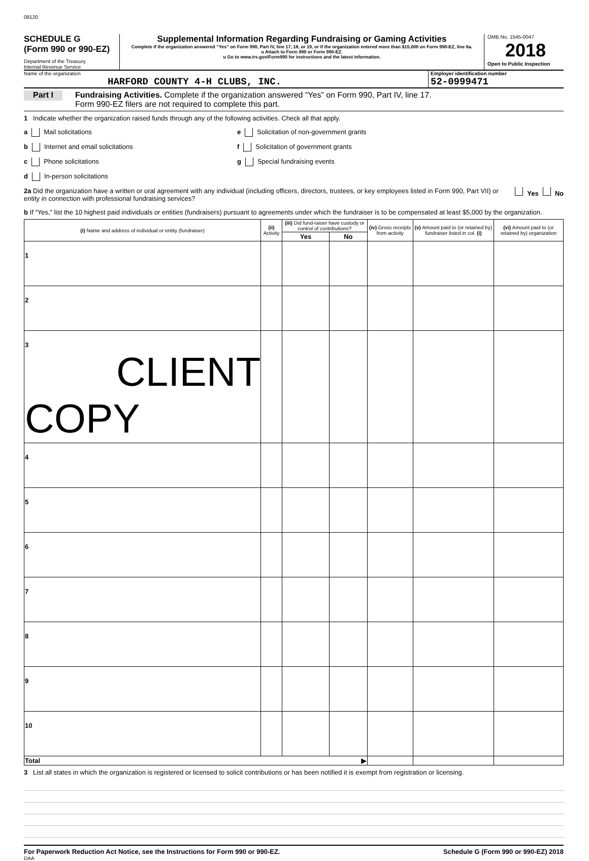08120
SCHEDULE G
(Form 990 or 990-EZ)
Department of the Treasury
Internal Revenue Service
Supplemental Information Regarding Fundraising or Gaming Activities
Complete if the organization answered “Yes” on Form 990, Part IV, line 17, 18, or 19, or if the organization entered more than $15,000 on Form 990-EZ, line 6a.
u Attach to Form 990 or Form 990-EZ.
u Go to www.irs.gov/Form990 for instructions and the latest information.
OMB No. 1545-0047
2018
Open to Public Inspection
Name of the organization
HARFORD COUNTY 4-H CLUBS, INC.
Employer identification number
52-0999471
Part I
Fundraising Activities. Complete if the organization answered “Yes” on Form 990, Part IV, line 17.
Form 990-EZ filers are not required to complete this part.
1 Indicate whether the organization raised funds through any of the following activities. Check all that apply.
a Mail solicitations
b Internet and email solicitations
c Phone solicitations
d In-person solicitations
e Solicitation of non-government grants
f Solicitation of government grants
g Special fundraising events
2a Did the organization have a written or oral agreement with any individual (including officers, directors, trustees, or key employees listed in Form 990, Part VII) or entity in connection with professional fundraising services?
Yes No
b If “Yes,” list the 10 highest paid individuals or entities (fundraisers) pursuant to agreements under which the fundraiser is to be compensated at least $5,000 by the organization.
| (i) Name and address of individual or entity (fundraiser) | (ii) Activity | (iii) Did fund-raiser have custody or control of contributions? | | (iv) Gross receipts from activity | (v) Amount paid to (or retained by) fundraiser listed in col. (i) | (vi) Amount paid to (or retained by) organization |
| --- | --- | --- | --- | --- | --- | --- |
| | | Yes | No | | | |
| 1 | | | | | | |
| 2 | | | | | | |
| 3 CLIENT COPY | | | | | | |
| 4 | | | | | | |
| 5 | | | | | | |
| 6 | | | | | | |
| 7 | | | | | | |
| 8 | | | | | | |
| 9 | | | | | | |
| 10 | | | | | | |
| Total ▶ | | | | | | |
3 List all states in which the organization is registered or licensed to solicit contributions or has been notified it is exempt from registration or licensing.
For Paperwork Reduction Act Notice, see the Instructions for Form 990 or 990-EZ. Schedule G (Form 990 or 990-EZ) 2018
DAA